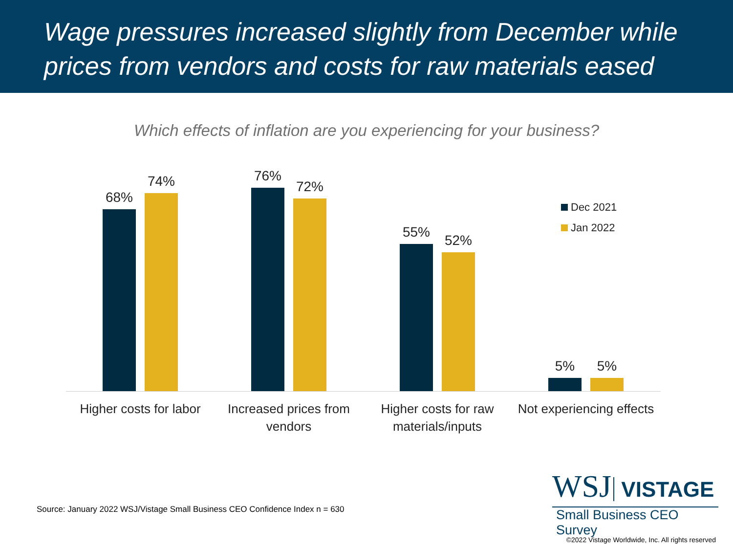Wage pressures increased slightly from December while prices from vendors and costs for raw materials eased
Which effects of inflation are you experiencing for your business?
68%
74%
76%
72%
55%
52%
5%
5%
Higher costs for labor
Increased prices from vendors
Higher costs for raw materials/inputs
Not experiencing effects
Dec 2021
Jan 2022
Source: January 2022 WSJ/Vistage Small Business CEO Confidence Index n = 630
WSJ VISTAGE
Small Business CEO Survey
©2022 Vistage Worldwide, Inc. All rights reserved